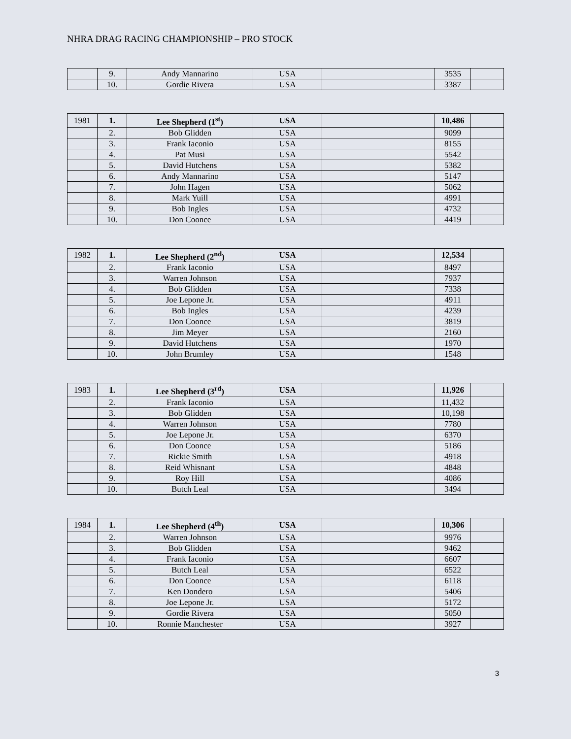NHRA DRAG RACING CHAMPIONSHIP – PRO STOCK
| | 9. | Andy Mannarino | USA | | 3535 | |
| | 10. | Gordie Rivera | USA | | 3387 | |
| 1981 | 1. | Lee Shepherd (1<sup>st</sup>) | USA | | 10,486 | |
| | 2. | Bob Glidden | USA | | 9099 | |
| | 3. | Frank Iaconio | USA | | 8155 | |
| | 4. | Pat Musi | USA | | 5542 | |
| | 5. | David Hutchens | USA | | 5382 | |
| | 6. | Andy Mannarino | USA | | 5147 | |
| | 7. | John Hagen | USA | | 5062 | |
| | 8. | Mark Yuill | USA | | 4991 | |
| | 9. | Bob Ingles | USA | | 4732 | |
| | 10. | Don Coonce | USA | | 4419 | |
| 1982 | 1. | Lee Shepherd (2<sup>nd</sup>) | USA | | 12,534 | |
| | 2. | Frank Iaconio | USA | | 8497 | |
| | 3. | Warren Johnson | USA | | 7937 | |
| | 4. | Bob Glidden | USA | | 7338 | |
| | 5. | Joe Lepone Jr. | USA | | 4911 | |
| | 6. | Bob Ingles | USA | | 4239 | |
| | 7. | Don Coonce | USA | | 3819 | |
| | 8. | Jim Meyer | USA | | 2160 | |
| | 9. | David Hutchens | USA | | 1970 | |
| | 10. | John Brumley | USA | | 1548 | |
| 1983 | 1. | Lee Shepherd (3<sup>rd</sup>) | USA | | 11,926 | |
| | 2. | Frank Iaconio | USA | | 11,432 | |
| | 3. | Bob Glidden | USA | | 10,198 | |
| | 4. | Warren Johnson | USA | | 7780 | |
| | 5. | Joe Lepone Jr. | USA | | 6370 | |
| | 6. | Don Coonce | USA | | 5186 | |
| | 7. | Rickie Smith | USA | | 4918 | |
| | 8. | Reid Whisnant | USA | | 4848 | |
| | 9. | Roy Hill | USA | | 4086 | |
| | 10. | Butch Leal | USA | | 3494 | |
| 1984 | 1. | Lee Shepherd (4<sup>th</sup>) | USA | | 10,306 | |
| | 2. | Warren Johnson | USA | | 9976 | |
| | 3. | Bob Glidden | USA | | 9462 | |
| | 4. | Frank Iaconio | USA | | 6607 | |
| | 5. | Butch Leal | USA | | 6522 | |
| | 6. | Don Coonce | USA | | 6118 | |
| | 7. | Ken Dondero | USA | | 5406 | |
| | 8. | Joe Lepone Jr. | USA | | 5172 | |
| | 9. | Gordie Rivera | USA | | 5050 | |
| | 10. | Ronnie Manchester | USA | | 3927 | |
3